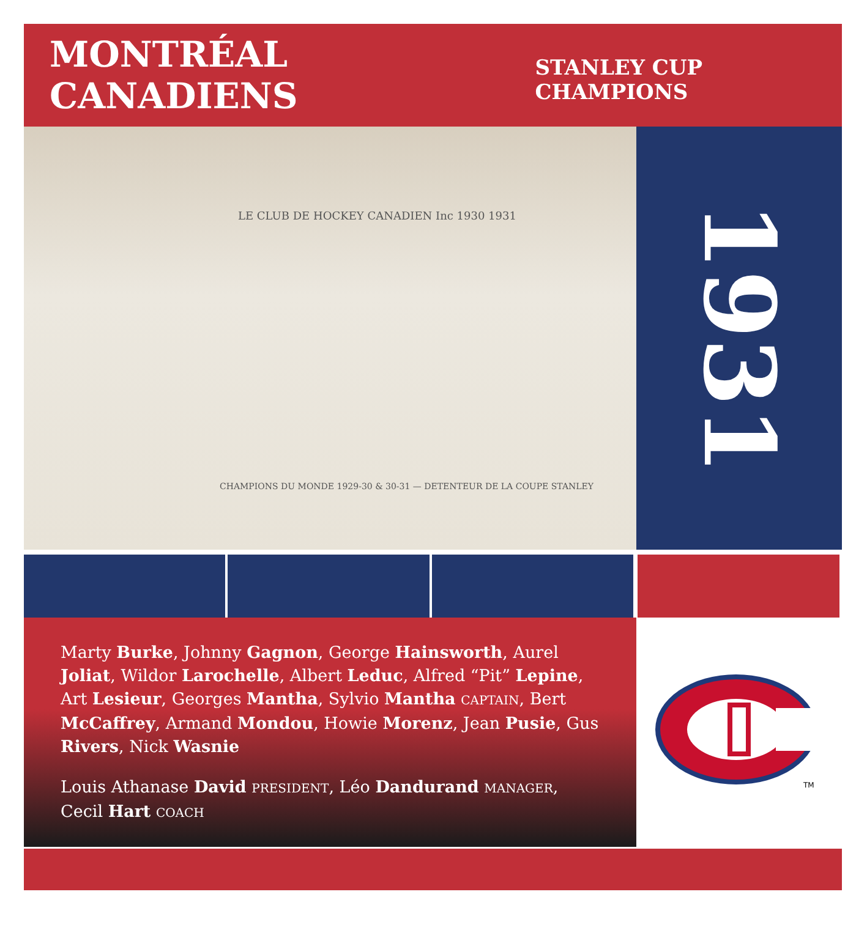MONTRÉAL CANADIENS
STANLEY CUP CHAMPIONS
LE CLUB DE HOCKEY CANADIEN Inc 1930 1931
CHAMPIONS DU MONDE 1929-30 & 30-31 — DETENTEUR DE LA COUPE STANLEY
1931
Marty Burke, Johnny Gagnon, George Hainsworth, Aurel Joliat, Wildor Larochelle, Albert Leduc, Alfred “Pit” Lepine, Art Lesieur, Georges Mantha, Sylvio Mantha CAPTAIN, Bert McCaffrey, Armand Mondou, Howie Morenz, Jean Pusie, Gus Rivers, Nick Wasnie
Louis Athanase David PRESIDENT, Léo Dandurand MANAGER,
Cecil Hart COACH
TM